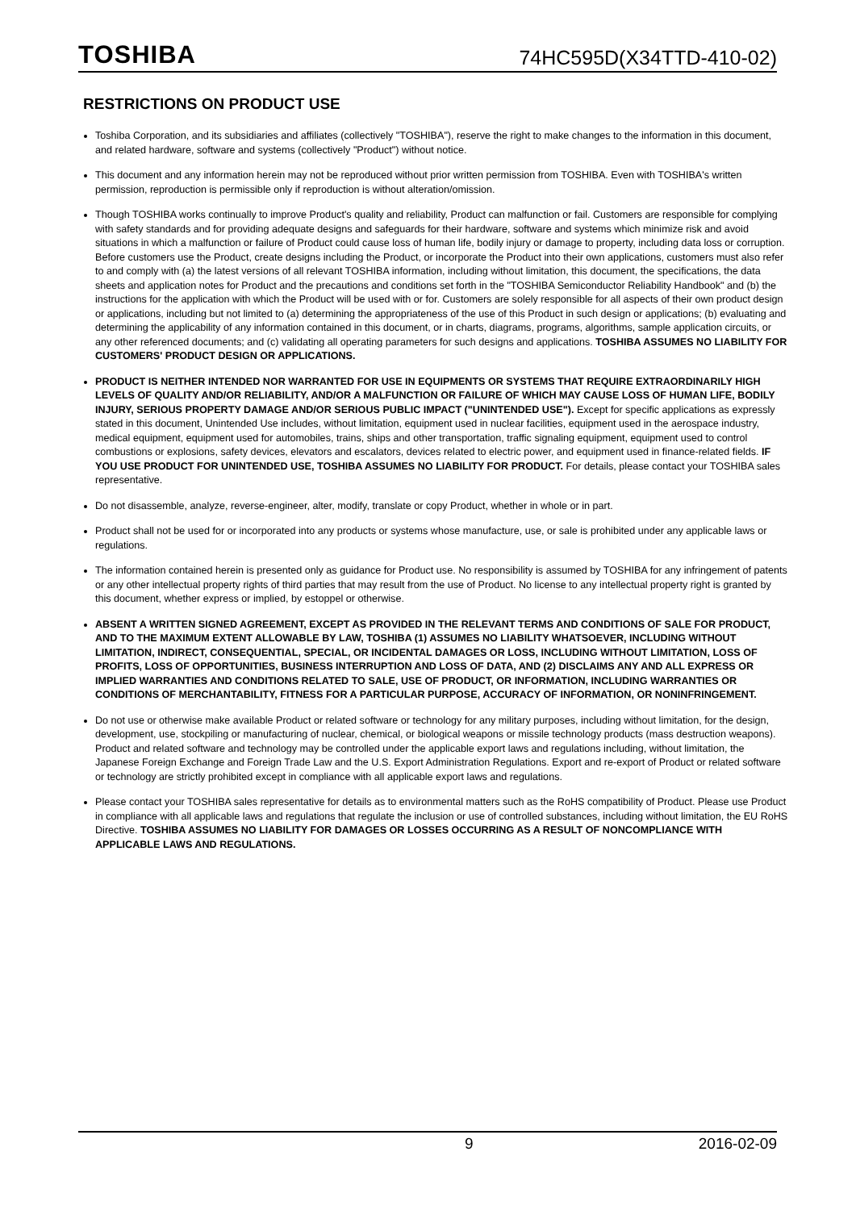TOSHIBA 74HC595D(X34TTD-410-02)
RESTRICTIONS ON PRODUCT USE
Toshiba Corporation, and its subsidiaries and affiliates (collectively "TOSHIBA"), reserve the right to make changes to the information in this document, and related hardware, software and systems (collectively "Product") without notice.
This document and any information herein may not be reproduced without prior written permission from TOSHIBA. Even with TOSHIBA's written permission, reproduction is permissible only if reproduction is without alteration/omission.
Though TOSHIBA works continually to improve Product's quality and reliability, Product can malfunction or fail. Customers are responsible for complying with safety standards and for providing adequate designs and safeguards for their hardware, software and systems which minimize risk and avoid situations in which a malfunction or failure of Product could cause loss of human life, bodily injury or damage to property, including data loss or corruption. Before customers use the Product, create designs including the Product, or incorporate the Product into their own applications, customers must also refer to and comply with (a) the latest versions of all relevant TOSHIBA information, including without limitation, this document, the specifications, the data sheets and application notes for Product and the precautions and conditions set forth in the "TOSHIBA Semiconductor Reliability Handbook" and (b) the instructions for the application with which the Product will be used with or for. Customers are solely responsible for all aspects of their own product design or applications, including but not limited to (a) determining the appropriateness of the use of this Product in such design or applications; (b) evaluating and determining the applicability of any information contained in this document, or in charts, diagrams, programs, algorithms, sample application circuits, or any other referenced documents; and (c) validating all operating parameters for such designs and applications. TOSHIBA ASSUMES NO LIABILITY FOR CUSTOMERS' PRODUCT DESIGN OR APPLICATIONS.
PRODUCT IS NEITHER INTENDED NOR WARRANTED FOR USE IN EQUIPMENTS OR SYSTEMS THAT REQUIRE EXTRAORDINARILY HIGH LEVELS OF QUALITY AND/OR RELIABILITY, AND/OR A MALFUNCTION OR FAILURE OF WHICH MAY CAUSE LOSS OF HUMAN LIFE, BODILY INJURY, SERIOUS PROPERTY DAMAGE AND/OR SERIOUS PUBLIC IMPACT ("UNINTENDED USE"). Except for specific applications as expressly stated in this document, Unintended Use includes, without limitation, equipment used in nuclear facilities, equipment used in the aerospace industry, medical equipment, equipment used for automobiles, trains, ships and other transportation, traffic signaling equipment, equipment used to control combustions or explosions, safety devices, elevators and escalators, devices related to electric power, and equipment used in finance-related fields. IF YOU USE PRODUCT FOR UNINTENDED USE, TOSHIBA ASSUMES NO LIABILITY FOR PRODUCT. For details, please contact your TOSHIBA sales representative.
Do not disassemble, analyze, reverse-engineer, alter, modify, translate or copy Product, whether in whole or in part.
Product shall not be used for or incorporated into any products or systems whose manufacture, use, or sale is prohibited under any applicable laws or regulations.
The information contained herein is presented only as guidance for Product use. No responsibility is assumed by TOSHIBA for any infringement of patents or any other intellectual property rights of third parties that may result from the use of Product. No license to any intellectual property right is granted by this document, whether express or implied, by estoppel or otherwise.
ABSENT A WRITTEN SIGNED AGREEMENT, EXCEPT AS PROVIDED IN THE RELEVANT TERMS AND CONDITIONS OF SALE FOR PRODUCT, AND TO THE MAXIMUM EXTENT ALLOWABLE BY LAW, TOSHIBA (1) ASSUMES NO LIABILITY WHATSOEVER, INCLUDING WITHOUT LIMITATION, INDIRECT, CONSEQUENTIAL, SPECIAL, OR INCIDENTAL DAMAGES OR LOSS, INCLUDING WITHOUT LIMITATION, LOSS OF PROFITS, LOSS OF OPPORTUNITIES, BUSINESS INTERRUPTION AND LOSS OF DATA, AND (2) DISCLAIMS ANY AND ALL EXPRESS OR IMPLIED WARRANTIES AND CONDITIONS RELATED TO SALE, USE OF PRODUCT, OR INFORMATION, INCLUDING WARRANTIES OR CONDITIONS OF MERCHANTABILITY, FITNESS FOR A PARTICULAR PURPOSE, ACCURACY OF INFORMATION, OR NONINFRINGEMENT.
Do not use or otherwise make available Product or related software or technology for any military purposes, including without limitation, for the design, development, use, stockpiling or manufacturing of nuclear, chemical, or biological weapons or missile technology products (mass destruction weapons). Product and related software and technology may be controlled under the applicable export laws and regulations including, without limitation, the Japanese Foreign Exchange and Foreign Trade Law and the U.S. Export Administration Regulations. Export and re-export of Product or related software or technology are strictly prohibited except in compliance with all applicable export laws and regulations.
Please contact your TOSHIBA sales representative for details as to environmental matters such as the RoHS compatibility of Product. Please use Product in compliance with all applicable laws and regulations that regulate the inclusion or use of controlled substances, including without limitation, the EU RoHS Directive. TOSHIBA ASSUMES NO LIABILITY FOR DAMAGES OR LOSSES OCCURRING AS A RESULT OF NONCOMPLIANCE WITH APPLICABLE LAWS AND REGULATIONS.
9 2016-02-09